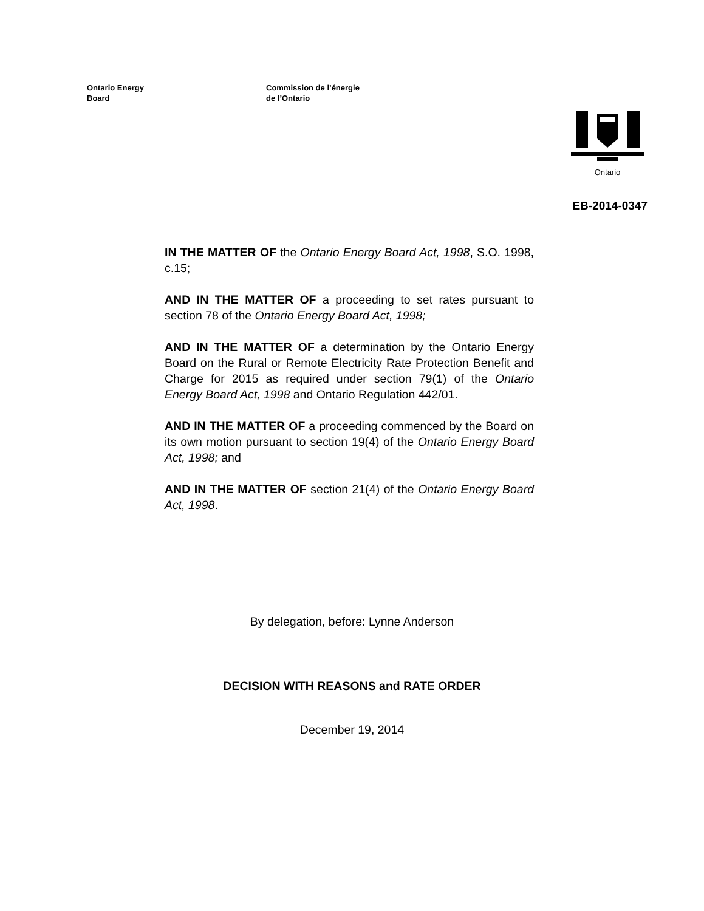Ontario Energy
Board
Commission de l’énergie
de l’Ontario
Ontario
EB-2014-0347
IN THE MATTER OF the Ontario Energy Board Act, 1998, S.O. 1998, c.15;
AND IN THE MATTER OF a proceeding to set rates pursuant to section 78 of the Ontario Energy Board Act, 1998;
AND IN THE MATTER OF a determination by the Ontario Energy Board on the Rural or Remote Electricity Rate Protection Benefit and Charge for 2015 as required under section 79(1) of the Ontario Energy Board Act, 1998 and Ontario Regulation 442/01.
AND IN THE MATTER OF a proceeding commenced by the Board on its own motion pursuant to section 19(4) of the Ontario Energy Board Act, 1998; and
AND IN THE MATTER OF section 21(4) of the Ontario Energy Board Act, 1998.
By delegation, before: Lynne Anderson
DECISION WITH REASONS and RATE ORDER
December 19, 2014